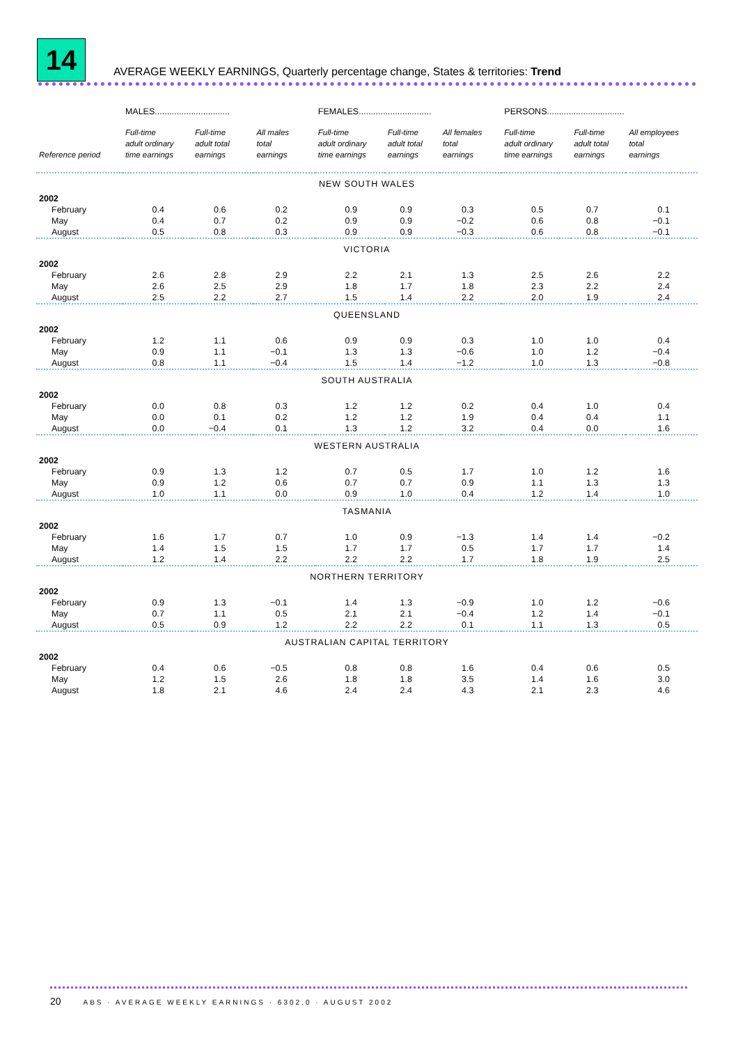14
AVERAGE WEEKLY EARNINGS, Quarterly percentage change, States & territories: Trend
| | MALES............................... | | | FEMALES.............................. | | | PERSONS................................ | | |
| --- | --- | --- | --- | --- | --- | --- | --- | --- | --- |
| Reference period | Full-time adult ordinary time earnings | Full-time adult total earnings | All males total earnings | Full-time adult ordinary time earnings | Full-time adult total earnings | All females total earnings | Full-time adult ordinary time earnings | Full-time adult total earnings | All employees total earnings |
| NEW SOUTH WALES | | | | | | | | | |
| 2002 | | | | | | | | | |
| February | 0.4 | 0.6 | 0.2 | 0.9 | 0.9 | 0.3 | 0.5 | 0.7 | 0.1 |
| May | 0.4 | 0.7 | 0.2 | 0.9 | 0.9 | −0.2 | 0.6 | 0.8 | −0.1 |
| August | 0.5 | 0.8 | 0.3 | 0.9 | 0.9 | −0.3 | 0.6 | 0.8 | −0.1 |
| VICTORIA | | | | | | | | | |
| 2002 | | | | | | | | | |
| February | 2.6 | 2.8 | 2.9 | 2.2 | 2.1 | 1.3 | 2.5 | 2.6 | 2.2 |
| May | 2.6 | 2.5 | 2.9 | 1.8 | 1.7 | 1.8 | 2.3 | 2.2 | 2.4 |
| August | 2.5 | 2.2 | 2.7 | 1.5 | 1.4 | 2.2 | 2.0 | 1.9 | 2.4 |
| QUEENSLAND | | | | | | | | | |
| 2002 | | | | | | | | | |
| February | 1.2 | 1.1 | 0.6 | 0.9 | 0.9 | 0.3 | 1.0 | 1.0 | 0.4 |
| May | 0.9 | 1.1 | −0.1 | 1.3 | 1.3 | −0.6 | 1.0 | 1.2 | −0.4 |
| August | 0.8 | 1.1 | −0.4 | 1.5 | 1.4 | −1.2 | 1.0 | 1.3 | −0.8 |
| SOUTH AUSTRALIA | | | | | | | | | |
| 2002 | | | | | | | | | |
| February | 0.0 | 0.8 | 0.3 | 1.2 | 1.2 | 0.2 | 0.4 | 1.0 | 0.4 |
| May | 0.0 | 0.1 | 0.2 | 1.2 | 1.2 | 1.9 | 0.4 | 0.4 | 1.1 |
| August | 0.0 | −0.4 | 0.1 | 1.3 | 1.2 | 3.2 | 0.4 | 0.0 | 1.6 |
| WESTERN AUSTRALIA | | | | | | | | | |
| 2002 | | | | | | | | | |
| February | 0.9 | 1.3 | 1.2 | 0.7 | 0.5 | 1.7 | 1.0 | 1.2 | 1.6 |
| May | 0.9 | 1.2 | 0.6 | 0.7 | 0.7 | 0.9 | 1.1 | 1.3 | 1.3 |
| August | 1.0 | 1.1 | 0.0 | 0.9 | 1.0 | 0.4 | 1.2 | 1.4 | 1.0 |
| TASMANIA | | | | | | | | | |
| 2002 | | | | | | | | | |
| February | 1.6 | 1.7 | 0.7 | 1.0 | 0.9 | −1.3 | 1.4 | 1.4 | −0.2 |
| May | 1.4 | 1.5 | 1.5 | 1.7 | 1.7 | 0.5 | 1.7 | 1.7 | 1.4 |
| August | 1.2 | 1.4 | 2.2 | 2.2 | 2.2 | 1.7 | 1.8 | 1.9 | 2.5 |
| NORTHERN TERRITORY | | | | | | | | | |
| 2002 | | | | | | | | | |
| February | 0.9 | 1.3 | −0.1 | 1.4 | 1.3 | −0.9 | 1.0 | 1.2 | −0.6 |
| May | 0.7 | 1.1 | 0.5 | 2.1 | 2.1 | −0.4 | 1.2 | 1.4 | −0.1 |
| August | 0.5 | 0.9 | 1.2 | 2.2 | 2.2 | 0.1 | 1.1 | 1.3 | 0.5 |
| AUSTRALIAN CAPITAL TERRITORY | | | | | | | | | |
| 2002 | | | | | | | | | |
| February | 0.4 | 0.6 | −0.5 | 0.8 | 0.8 | 1.6 | 0.4 | 0.6 | 0.5 |
| May | 1.2 | 1.5 | 2.6 | 1.8 | 1.8 | 3.5 | 1.4 | 1.6 | 3.0 |
| August | 1.8 | 2.1 | 4.6 | 2.4 | 2.4 | 4.3 | 2.1 | 2.3 | 4.6 |
20 ABS · AVERAGE WEEKLY EARNINGS · 6302.0 · AUGUST 2002